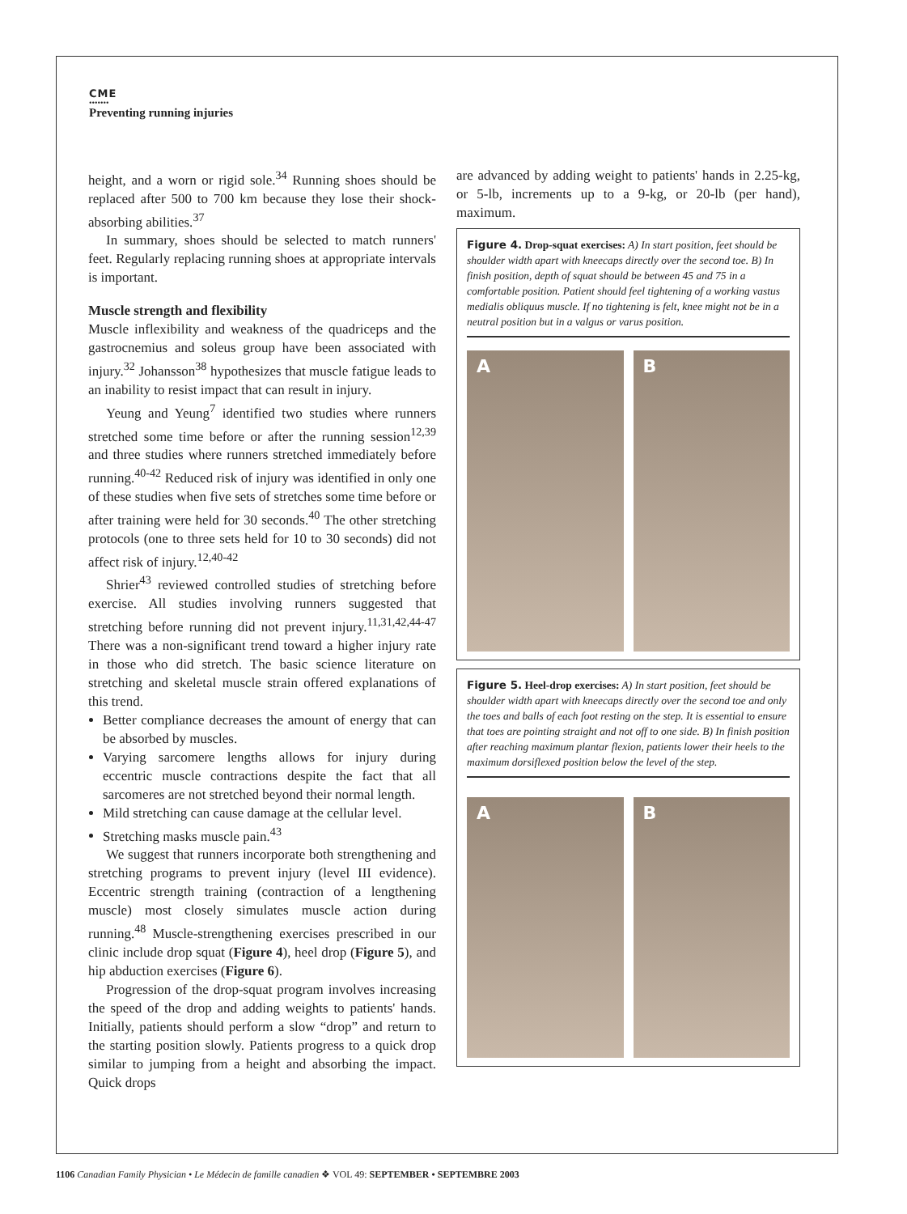CME
•••••••
Preventing running injuries
height, and a worn or rigid sole.<sup>34</sup> Running shoes should be replaced after 500 to 700 km because they lose their shock-absorbing abilities.<sup>37</sup>
In summary, shoes should be selected to match runners' feet. Regularly replacing running shoes at appropriate intervals is important.
Muscle strength and flexibility
Muscle inflexibility and weakness of the quadriceps and the gastrocnemius and soleus group have been associated with injury.<sup>32</sup> Johansson<sup>38</sup> hypothesizes that muscle fatigue leads to an inability to resist impact that can result in injury.
Yeung and Yeung<sup>7</sup> identified two studies where runners stretched some time before or after the running session<sup>12,39</sup> and three studies where runners stretched immediately before running.<sup>40-42</sup> Reduced risk of injury was identified in only one of these studies when five sets of stretches some time before or after training were held for 30 seconds.<sup>40</sup> The other stretching protocols (one to three sets held for 10 to 30 seconds) did not affect risk of injury.<sup>12,40-42</sup>
Shrier<sup>43</sup> reviewed controlled studies of stretching before exercise. All studies involving runners suggested that stretching before running did not prevent injury.<sup>11,31,42,44-47</sup> There was a non-significant trend toward a higher injury rate in those who did stretch. The basic science literature on stretching and skeletal muscle strain offered explanations of this trend.
Better compliance decreases the amount of energy that can be absorbed by muscles.
Varying sarcomere lengths allows for injury during eccentric muscle contractions despite the fact that all sarcomeres are not stretched beyond their normal length.
Mild stretching can cause damage at the cellular level.
Stretching masks muscle pain.<sup>43</sup>
We suggest that runners incorporate both strengthening and stretching programs to prevent injury (level III evidence). Eccentric strength training (contraction of a lengthening muscle) most closely simulates muscle action during running.<sup>48</sup> Muscle-strengthening exercises prescribed in our clinic include drop squat (Figure 4), heel drop (Figure 5), and hip abduction exercises (Figure 6).
Progression of the drop-squat program involves increasing the speed of the drop and adding weights to patients' hands. Initially, patients should perform a slow “drop” and return to the starting position slowly. Patients progress to a quick drop similar to jumping from a height and absorbing the impact. Quick drops
are advanced by adding weight to patients' hands in 2.25-kg, or 5-lb, increments up to a 9-kg, or 20-lb (per hand), maximum.
Figure 4. Drop-squat exercises: A) In start position, feet should be shoulder width apart with kneecaps directly over the second toe. B) In finish position, depth of squat should be between 45 and 75 in a comfortable position. Patient should feel tightening of a working vastus medialis obliquus muscle. If no tightening is felt, knee might not be in a neutral position but in a valgus or varus position.
A B
Figure 5. Heel-drop exercises: A) In start position, feet should be shoulder width apart with kneecaps directly over the second toe and only the toes and balls of each foot resting on the step. It is essential to ensure that toes are pointing straight and not off to one side. B) In finish position after reaching maximum plantar flexion, patients lower their heels to the maximum dorsiflexed position below the level of the step.
A B
1106 Canadian Family Physician • Le Médecin de famille canadien ❖ VOL 49: SEPTEMBER • SEPTEMBRE 2003